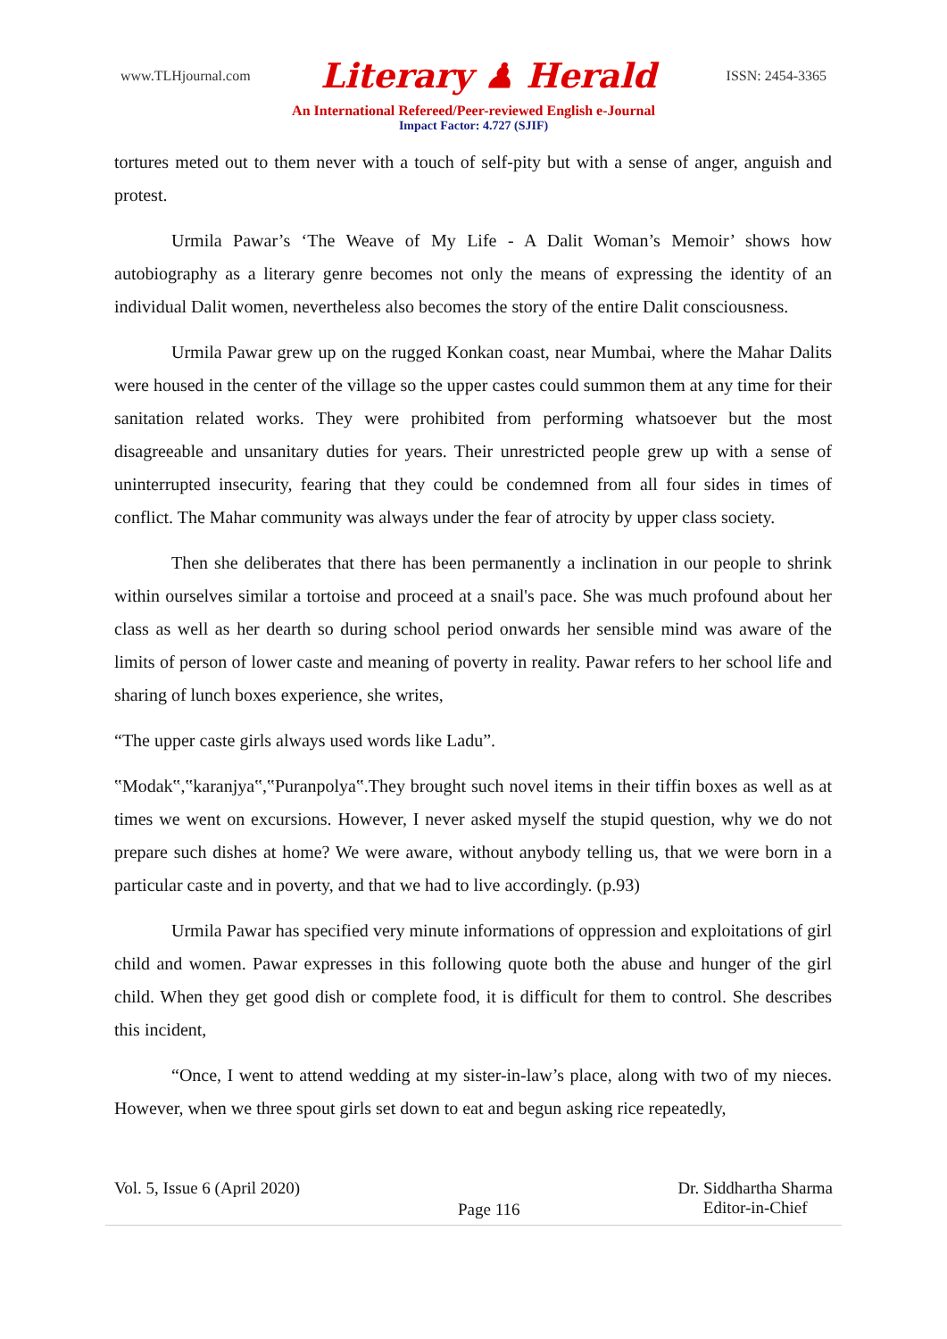www.TLHjournal.com Literary ♟ Herald ISSN: 2454-3365
An International Refereed/Peer-reviewed English e-Journal
Impact Factor: 4.727 (SJIF)
tortures meted out to them never with a touch of self-pity but with a sense of anger, anguish and protest.
Urmila Pawar’s ‘The Weave of My Life - A Dalit Woman’s Memoir’ shows how autobiography as a literary genre becomes not only the means of expressing the identity of an individual Dalit women, nevertheless also becomes the story of the entire Dalit consciousness.
Urmila Pawar grew up on the rugged Konkan coast, near Mumbai, where the Mahar Dalits were housed in the center of the village so the upper castes could summon them at any time for their sanitation related works. They were prohibited from performing whatsoever but the most disagreeable and unsanitary duties for years. Their unrestricted people grew up with a sense of uninterrupted insecurity, fearing that they could be condemned from all four sides in times of conflict. The Mahar community was always under the fear of atrocity by upper class society.
Then she deliberates that there has been permanently a inclination in our people to shrink within ourselves similar a tortoise and proceed at a snail's pace. She was much profound about her class as well as her dearth so during school period onwards her sensible mind was aware of the limits of person of lower caste and meaning of poverty in reality. Pawar refers to her school life and sharing of lunch boxes experience, she writes,
“The upper caste girls always used words like Ladu”.
‟Modak‟,‟karanjya‟,‟Puranpolya‟.They brought such novel items in their tiffin boxes as well as at times we went on excursions. However, I never asked myself the stupid question, why we do not prepare such dishes at home? We were aware, without anybody telling us, that we were born in a particular caste and in poverty, and that we had to live accordingly. (p.93)
Urmila Pawar has specified very minute informations of oppression and exploitations of girl child and women. Pawar expresses in this following quote both the abuse and hunger of the girl child. When they get good dish or complete food, it is difficult for them to control. She describes this incident,
“Once, I went to attend wedding at my sister-in-law’s place, along with two of my nieces. However, when we three spout girls set down to eat and begun asking rice repeatedly,
Vol. 5, Issue 6 (April 2020) Page 116 Dr. Siddhartha Sharma
Editor-in-Chief